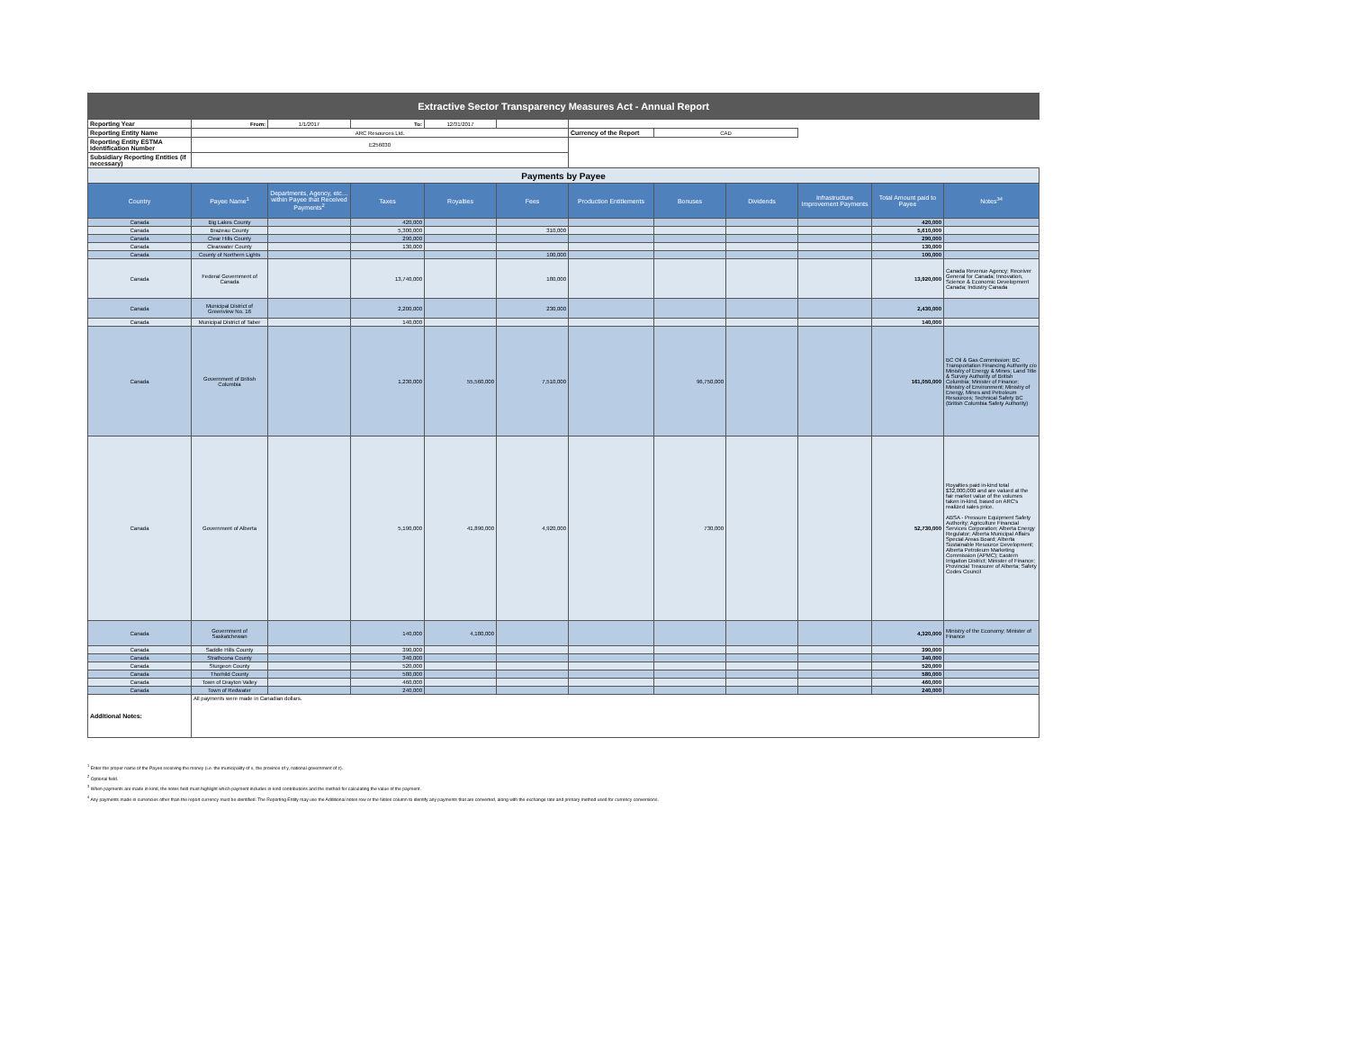| Extractive Sector Transparency Measures Act - Annual Report | | | | | | | | | | | |
| Reporting Year | From: | 1/1/2017 | To: | 12/31/2017 | | | | | | | |
| Reporting Entity Name | ARC Resources Ltd. | | | | | Currency of the Report | CAD | | | | |
| Reporting Entity ESTMA Identification Number | E256030 | | | | | | | | | | |
| Subsidiary Reporting Entities (if necessary) | | | | | | | | | | | |
| Payments by Payee | | | | | | | | | | | |
| Country | Payee Name<sup>1</sup> | Departments, Agency, etc… within Payee that Received Payments<sup>2</sup> | Taxes | Royalties | Fees | Production Entitlements | Bonuses | Dividends | Infrastructure Improvement Payments | Total Amount paid to Payee | Notes<sup>34</sup> |
| Canada | Big Lakes County | | 420,000 | | | | | | | 420,000 | |
| Canada | Brazeau County | | 5,300,000 | | 310,000 | | | | | 5,610,000 | |
| Canada | Clear Hills County | | 290,000 | | | | | | | 290,000 | |
| Canada | Clearwater County | | 130,000 | | | | | | | 130,000 | |
| Canada | County of Northern Lights | | | | 100,000 | | | | | 100,000 | |
| Canada | Federal Government of Canada | | 13,740,000 | | 180,000 | | | | | 13,920,000 | Canada Revenue Agency; Receiver General for Canada; Innovation, Science & Economic Development Canada; Industry Canada |
| Canada | Municipal District of Greenview No. 16 | | 2,200,000 | | 230,000 | | | | | 2,430,000 | |
| Canada | Municipal District of Taber | | 140,000 | | | | | | | 140,000 | |
| Canada | Government of British Columbia | | 1,230,000 | 55,560,000 | 7,510,000 | | 96,750,000 | | | 161,050,000 | BC Oil & Gas Commission; BC Transportation Financing Authority c/o Ministry of Energy & Mines; Land Title & Survey Authority of British Columbia; Minister of Finance; Ministry of Environment; Ministry of Energy, Mines and Petroleum Resources; Technical Safety BC (British Columbia Safety Authority) |
| Canada | Government of Alberta | | 5,190,000 | 41,890,000 | 4,920,000 | | 730,000 | | | 52,730,000 | Royalties paid in-kind total $32,000,000 and are valued at the fair market value of the volumes taken in-kind, based on ARC's realized sales price. ABSA - Pressure Equipment Safety Authority; Agriculture Financial Services Corporation; Alberta Energy Regulator; Alberta Municipal Affairs Special Areas Board; Alberta Sustainable Resource Development; Alberta Petroleum Marketing Commission (APMC); Eastern Irrigation District; Minister of Finance; Provincial Treasurer of Alberta; Safety Codes Council |
| Canada | Government of Saskatchewan | | 140,000 | 4,180,000 | | | | | | 4,320,000 | Ministry of the Economy; Minister of Finance |
| Canada | Saddle Hills County | | 390,000 | | | | | | | 390,000 | |
| Canada | Strathcona County | | 340,000 | | | | | | | 340,000 | |
| Canada | Sturgeon County | | 520,000 | | | | | | | 520,000 | |
| Canada | Thorhild County | | 580,000 | | | | | | | 580,000 | |
| Canada | Town of Drayton Valley | | 460,000 | | | | | | | 460,000 | |
| Canada | Town of Redwater | | 240,000 | | | | | | | 240,000 | |
| Additional Notes: | All payments were made in Canadian dollars. | | | | | | | | | | |
<sup>1</sup> Enter the proper name of the Payee receiving the money (i.e. the municipality of x, the province of y, national government of z).
<sup>2</sup> Optional field.
<sup>3</sup> When payments are made in-kind, the notes field must highlight which payment includes in-kind contributions and the method for calculating the value of the payment.
<sup>4</sup> Any payments made in currencies other than the report currency must be identified. The Reporting Entity may use the Additional notes row or the Notes column to identify any payments that are converted, along with the exchange rate and primary method used for currency conversions.